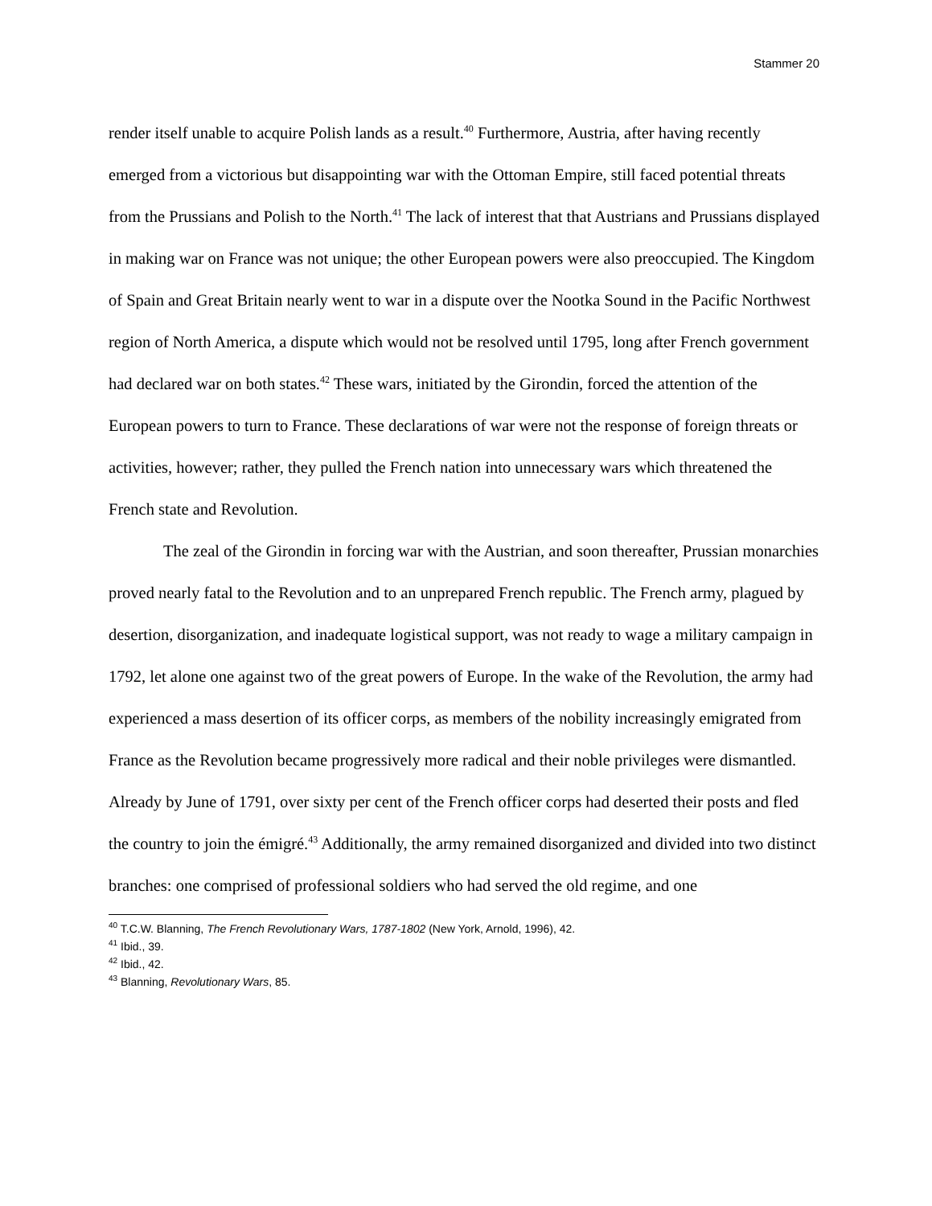Stammer 20
render itself unable to acquire Polish lands as a result.<sup>40</sup> Furthermore, Austria, after having recently emerged from a victorious but disappointing war with the Ottoman Empire, still faced potential threats from the Prussians and Polish to the North.<sup>41</sup> The lack of interest that that Austrians and Prussians displayed in making war on France was not unique; the other European powers were also preoccupied. The Kingdom of Spain and Great Britain nearly went to war in a dispute over the Nootka Sound in the Pacific Northwest region of North America, a dispute which would not be resolved until 1795, long after French government had declared war on both states.<sup>42</sup> These wars, initiated by the Girondin, forced the attention of the European powers to turn to France. These declarations of war were not the response of foreign threats or activities, however; rather, they pulled the French nation into unnecessary wars which threatened the French state and Revolution.
The zeal of the Girondin in forcing war with the Austrian, and soon thereafter, Prussian monarchies proved nearly fatal to the Revolution and to an unprepared French republic. The French army, plagued by desertion, disorganization, and inadequate logistical support, was not ready to wage a military campaign in 1792, let alone one against two of the great powers of Europe. In the wake of the Revolution, the army had experienced a mass desertion of its officer corps, as members of the nobility increasingly emigrated from France as the Revolution became progressively more radical and their noble privileges were dismantled. Already by June of 1791, over sixty per cent of the French officer corps had deserted their posts and fled the country to join the émigré.<sup>43</sup> Additionally, the army remained disorganized and divided into two distinct branches: one comprised of professional soldiers who had served the old regime, and one
<sup>40</sup> T.C.W. Blanning, The French Revolutionary Wars, 1787-1802 (New York, Arnold, 1996), 42.
<sup>41</sup> Ibid., 39.
<sup>42</sup> Ibid., 42.
<sup>43</sup> Blanning, Revolutionary Wars, 85.